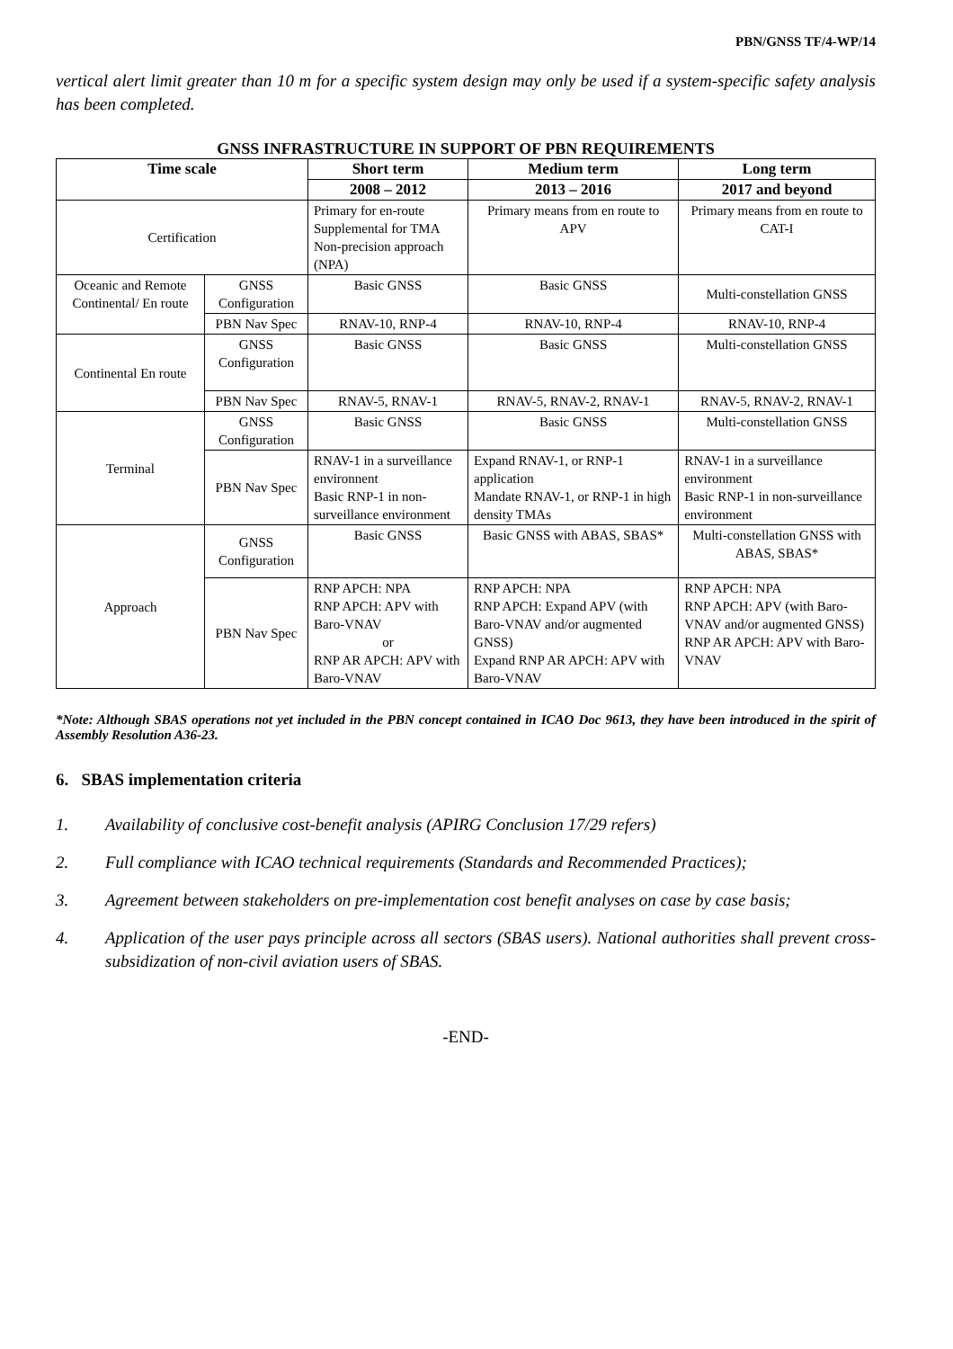PBN/GNSS TF/4-WP/14
vertical alert limit greater than 10 m for a specific system design may only be used if a system-specific safety analysis has been completed.
GNSS INFRASTRUCTURE IN SUPPORT OF PBN REQUIREMENTS
| Time scale | | Short term | Medium term | Long term |
| --- | --- | --- | --- | --- |
| | | 2008 – 2012 | 2013 – 2016 | 2017 and beyond |
| Certification | | Primary for en-route Supplemental for TMA Non-precision approach (NPA) | Primary means from en route to APV | Primary means from en route to CAT-I |
| Oceanic and Remote Continental/ En route | GNSS Configuration | Basic GNSS | Basic GNSS | Multi-constellation GNSS |
| | PBN Nav Spec | RNAV-10, RNP-4 | RNAV-10, RNP-4 | RNAV-10, RNP-4 |
| Continental En route | GNSS Configuration | Basic GNSS | Basic GNSS | Multi-constellation GNSS |
| | PBN Nav Spec | RNAV-5, RNAV-1 | RNAV-5, RNAV-2, RNAV-1 | RNAV-5, RNAV-2, RNAV-1 |
| Terminal | GNSS Configuration | Basic GNSS | Basic GNSS | Multi-constellation GNSS |
| | PBN Nav Spec | RNAV-1 in a surveillance environnent Basic RNP-1 in non-surveillance environment | Expand RNAV-1, or RNP-1 application Mandate RNAV-1, or RNP-1 in high density TMAs | RNAV-1 in a surveillance environment Basic RNP-1 in non-surveillance environment |
| Approach | GNSS Configuration | Basic GNSS | Basic GNSS with ABAS, SBAS* | Multi-constellation GNSS with ABAS, SBAS* |
| | PBN Nav Spec | RNP APCH: NPA RNP APCH: APV with Baro-VNAV or RNP AR APCH: APV with Baro-VNAV | RNP APCH: NPA RNP APCH: Expand APV (with Baro-VNAV and/or augmented GNSS) Expand RNP AR APCH: APV with Baro-VNAV | RNP APCH: NPA RNP APCH: APV (with Baro-VNAV and/or augmented GNSS) RNP AR APCH: APV with Baro-VNAV |
*Note: Although SBAS operations not yet included in the PBN concept contained in ICAO Doc 9613, they have been introduced in the spirit of Assembly Resolution A36-23.
6. SBAS implementation criteria
1. Availability of conclusive cost-benefit analysis (APIRG Conclusion 17/29 refers)
2. Full compliance with ICAO technical requirements (Standards and Recommended Practices);
3. Agreement between stakeholders on pre-implementation cost benefit analyses on case by case basis;
4. Application of the user pays principle across all sectors (SBAS users). National authorities shall prevent cross-subsidization of non-civil aviation users of SBAS.
-END-